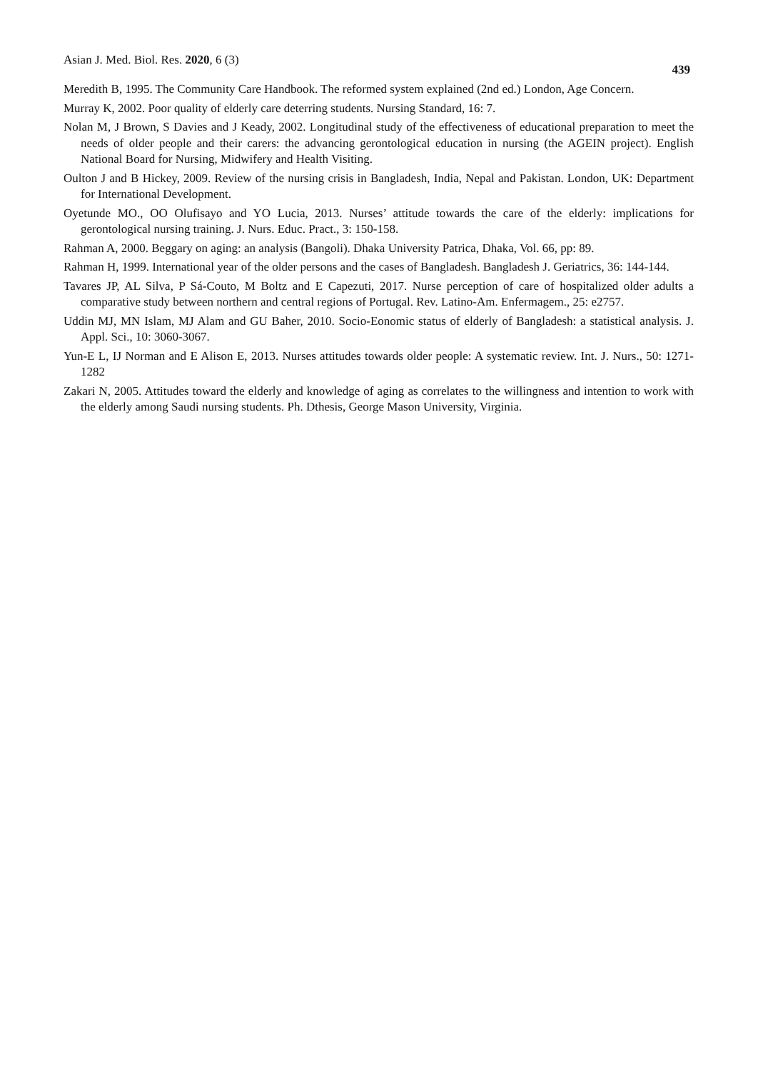Asian J. Med. Biol. Res. 2020, 6 (3) 439
Meredith B, 1995. The Community Care Handbook. The reformed system explained (2nd ed.) London, Age Concern.
Murray K, 2002. Poor quality of elderly care deterring students. Nursing Standard, 16: 7.
Nolan M, J Brown, S Davies and J Keady, 2002. Longitudinal study of the effectiveness of educational preparation to meet the needs of older people and their carers: the advancing gerontological education in nursing (the AGEIN project). English National Board for Nursing, Midwifery and Health Visiting.
Oulton J and B Hickey, 2009. Review of the nursing crisis in Bangladesh, India, Nepal and Pakistan. London, UK: Department for International Development.
Oyetunde MO., OO Olufisayo and YO Lucia, 2013. Nurses’ attitude towards the care of the elderly: implications for gerontological nursing training. J. Nurs. Educ. Pract., 3: 150-158.
Rahman A, 2000. Beggary on aging: an analysis (Bangoli). Dhaka University Patrica, Dhaka, Vol. 66, pp: 89.
Rahman H, 1999. International year of the older persons and the cases of Bangladesh. Bangladesh J. Geriatrics, 36: 144-144.
Tavares JP, AL Silva, P Sá-Couto, M Boltz and E Capezuti, 2017. Nurse perception of care of hospitalized older adults a comparative study between northern and central regions of Portugal. Rev. Latino-Am. Enfermagem., 25: e2757.
Uddin MJ, MN Islam, MJ Alam and GU Baher, 2010. Socio-Eonomic status of elderly of Bangladesh: a statistical analysis. J. Appl. Sci., 10: 3060-3067.
Yun-E L, IJ Norman and E Alison E, 2013. Nurses attitudes towards older people: A systematic review. Int. J. Nurs., 50: 1271-1282
Zakari N, 2005. Attitudes toward the elderly and knowledge of aging as correlates to the willingness and intention to work with the elderly among Saudi nursing students. Ph. Dthesis, George Mason University, Virginia.